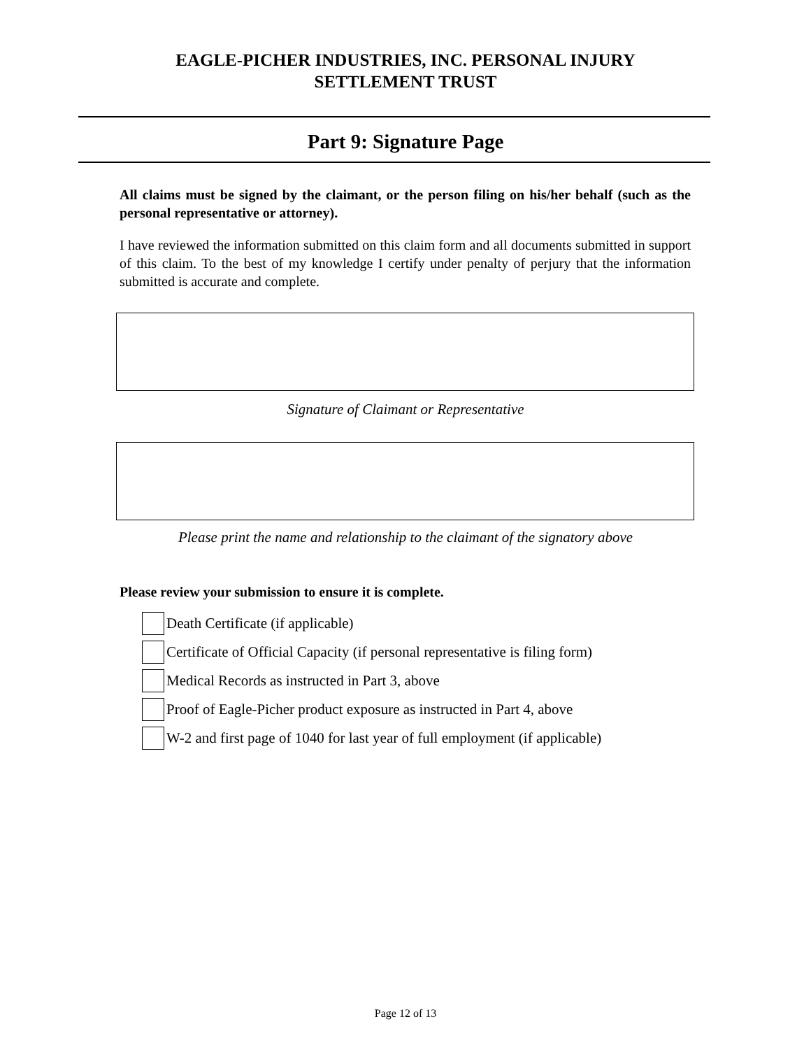EAGLE-PICHER INDUSTRIES, INC. PERSONAL INJURY
SETTLEMENT TRUST
Part 9: Signature Page
All claims must be signed by the claimant, or the person filing on his/her behalf (such as the personal representative or attorney).
I have reviewed the information submitted on this claim form and all documents submitted in support of this claim. To the best of my knowledge I certify under penalty of perjury that the information submitted is accurate and complete.
Signature of Claimant or Representative
Please print the name and relationship to the claimant of the signatory above
Please review your submission to ensure it is complete.
Death Certificate (if applicable)
Certificate of Official Capacity (if personal representative is filing form)
Medical Records as instructed in Part 3, above
Proof of Eagle-Picher product exposure as instructed in Part 4, above
W-2 and first page of 1040 for last year of full employment (if applicable)
Page 12 of 13